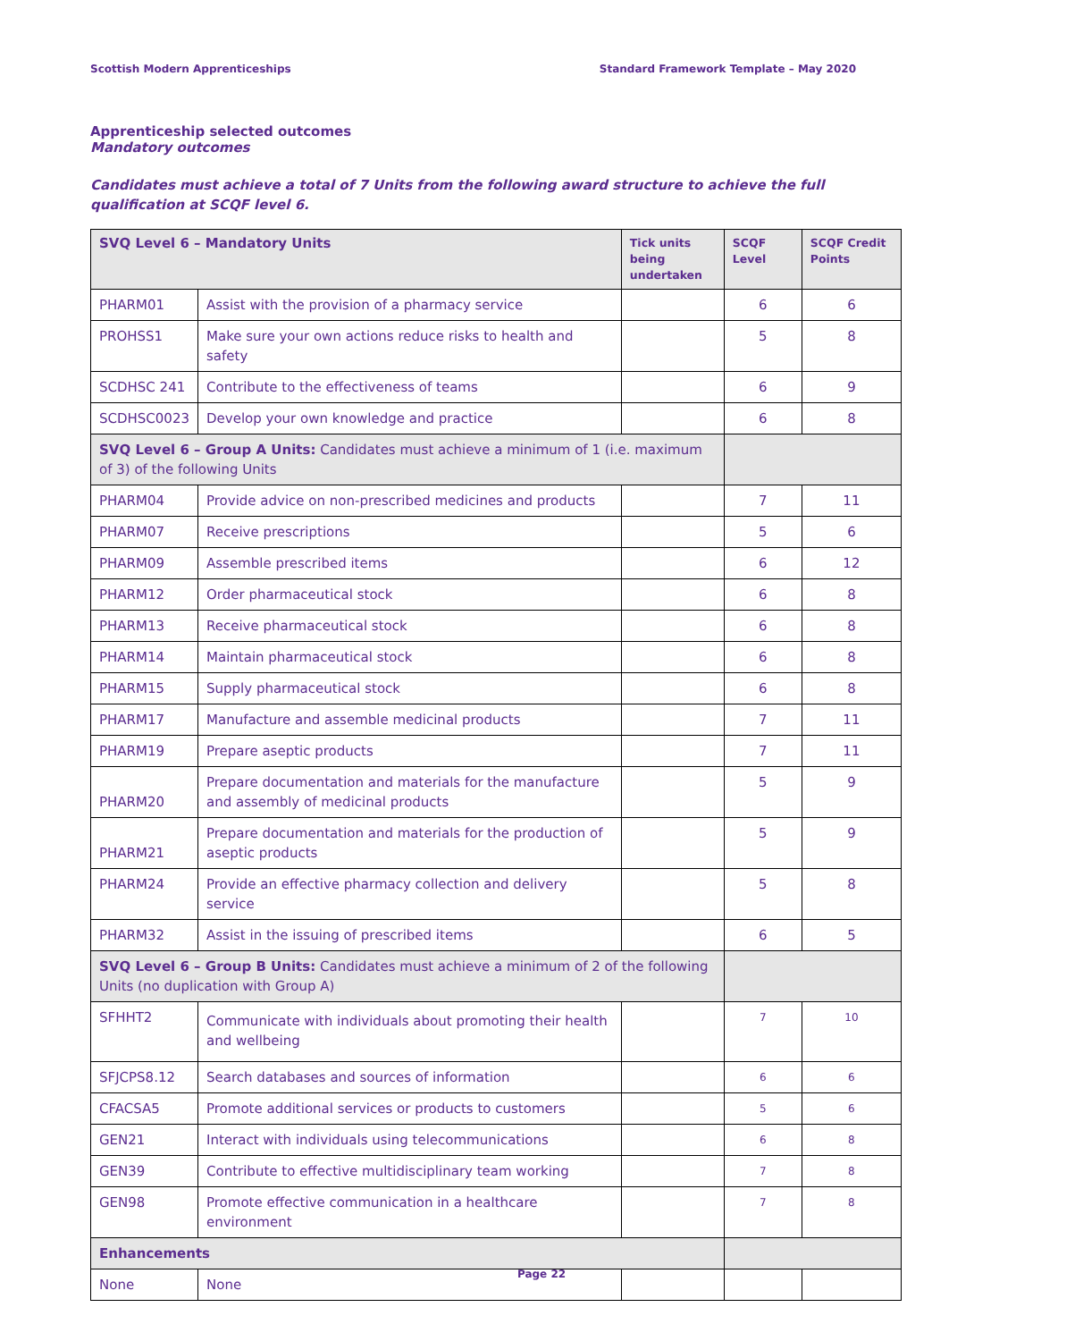Scottish Modern Apprenticeships Standard Framework Template – May 2020
Apprenticeship selected outcomes
Mandatory outcomes
Candidates must achieve a total of 7 Units from the following award structure to achieve the full qualification at SCQF level 6.
| SVQ Level 6 – Mandatory Units | | Tick units being undertaken | SCQF Level | SCQF Credit Points |
| --- | --- | --- | --- | --- |
| PHARM01 | Assist with the provision of a pharmacy service | | 6 | 6 |
| PROHSS1 | Make sure your own actions reduce risks to health and safety | | 5 | 8 |
| SCDHSC 241 | Contribute to the effectiveness of teams | | 6 | 9 |
| SCDHSC0023 | Develop your own knowledge and practice | | 6 | 8 |
| SVQ Level 6 – Group A Units: Candidates must achieve a minimum of 1 (i.e. maximum of 3) of the following Units | | | | |
| PHARM04 | Provide advice on non-prescribed medicines and products | | 7 | 11 |
| PHARM07 | Receive prescriptions | | 5 | 6 |
| PHARM09 | Assemble prescribed items | | 6 | 12 |
| PHARM12 | Order pharmaceutical stock | | 6 | 8 |
| PHARM13 | Receive pharmaceutical stock | | 6 | 8 |
| PHARM14 | Maintain pharmaceutical stock | | 6 | 8 |
| PHARM15 | Supply pharmaceutical stock | | 6 | 8 |
| PHARM17 | Manufacture and assemble medicinal products | | 7 | 11 |
| PHARM19 | Prepare aseptic products | | 7 | 11 |
| PHARM20 | Prepare documentation and materials for the manufacture and assembly of medicinal products | | 5 | 9 |
| PHARM21 | Prepare documentation and materials for the production of aseptic products | | 5 | 9 |
| PHARM24 | Provide an effective pharmacy collection and delivery service | | 5 | 8 |
| PHARM32 | Assist in the issuing of prescribed items | | 6 | 5 |
| SVQ Level 6 – Group B Units: Candidates must achieve a minimum of 2 of the following Units (no duplication with Group A) | | | | |
| SFHHT2 | Communicate with individuals about promoting their health and wellbeing | | 7 | 10 |
| SFJCPS8.12 | Search databases and sources of information | | 6 | 6 |
| CFACSA5 | Promote additional services or products to customers | | 5 | 6 |
| GEN21 | Interact with individuals using telecommunications | | 6 | 8 |
| GEN39 | Contribute to effective multidisciplinary team working | | 7 | 8 |
| GEN98 | Promote effective communication in a healthcare environment | | 7 | 8 |
| Enhancements | | | | |
| None | None | | | |
Page 22